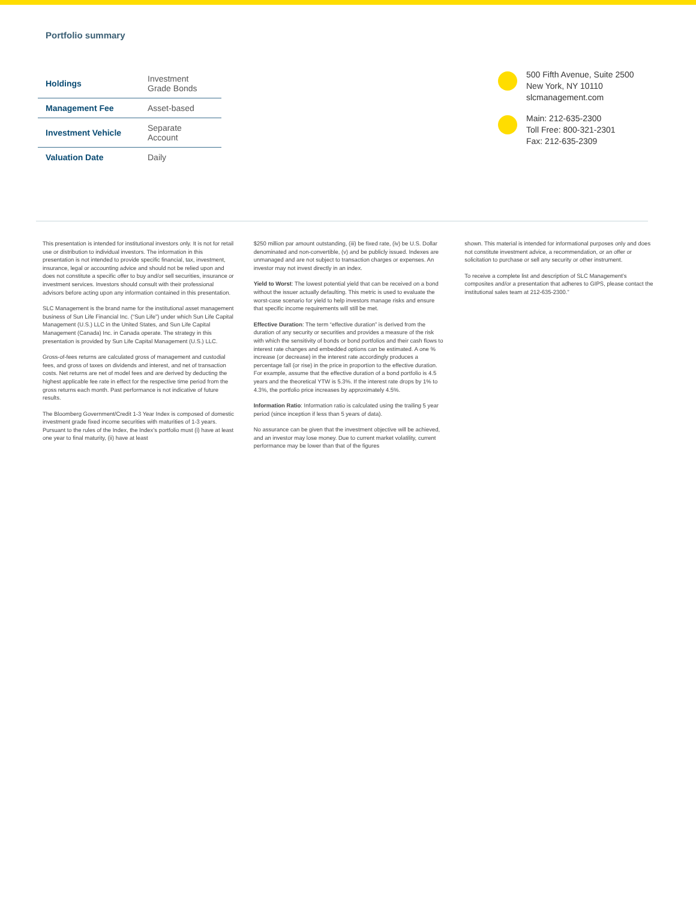Portfolio summary
| Holdings | Investment Grade Bonds |
| Management Fee | Asset-based |
| Investment Vehicle | Separate Account |
| Valuation Date | Daily |
500 Fifth Avenue, Suite 2500
New York, NY 10110
slcmanagement.com
Main: 212-635-2300
Toll Free: 800-321-2301
Fax: 212-635-2309
This presentation is intended for institutional investors only. It is not for retail use or distribution to individual investors. The information in this presentation is not intended to provide specific financial, tax, investment, insurance, legal or accounting advice and should not be relied upon and does not constitute a specific offer to buy and/or sell securities, insurance or investment services. Investors should consult with their professional advisors before acting upon any information contained in this presentation.
SLC Management is the brand name for the institutional asset management business of Sun Life Financial Inc. (“Sun Life”) under which Sun Life Capital Management (U.S.) LLC in the United States, and Sun Life Capital Management (Canada) Inc. in Canada operate. The strategy in this presentation is provided by Sun Life Capital Management (U.S.) LLC.
Gross-of-fees returns are calculated gross of management and custodial fees, and gross of taxes on dividends and interest, and net of transaction costs. Net returns are net of model fees and are derived by deducting the highest applicable fee rate in effect for the respective time period from the gross returns each month. Past performance is not indicative of future results.
The Bloomberg Government/Credit 1-3 Year Index is composed of domestic investment grade fixed income securities with maturities of 1-3 years. Pursuant to the rules of the Index, the Index’s portfolio must (i) have at least one year to final maturity, (ii) have at least
$250 million par amount outstanding, (iii) be fixed rate, (iv) be U.S. Dollar denominated and non-convertible, (v) and be publicly issued. Indexes are unmanaged and are not subject to transaction charges or expenses. An investor may not invest directly in an index.
Yield to Worst: The lowest potential yield that can be received on a bond without the issuer actually defaulting. This metric is used to evaluate the worst-case scenario for yield to help investors manage risks and ensure that specific income requirements will still be met.
Effective Duration: The term “effective duration” is derived from the duration of any security or securities and provides a measure of the risk with which the sensitivity of bonds or bond portfolios and their cash flows to interest rate changes and embedded options can be estimated. A one % increase (or decrease) in the interest rate accordingly produces a percentage fall (or rise) in the price in proportion to the effective duration. For example, assume that the effective duration of a bond portfolio is 4.5 years and the theoretical YTW is 5.3%. If the interest rate drops by 1% to 4.3%, the portfolio price increases by approximately 4.5%.
Information Ratio: Information ratio is calculated using the trailing 5 year period (since inception if less than 5 years of data).
No assurance can be given that the investment objective will be achieved, and an investor may lose money. Due to current market volatility, current performance may be lower than that of the figures
shown. This material is intended for informational purposes only and does not constitute investment advice, a recommendation, or an offer or solicitation to purchase or sell any security or other instrument.
To receive a complete list and description of SLC Management’s composites and/or a presentation that adheres to GIPS, please contact the institutional sales team at 212-635-2300.”